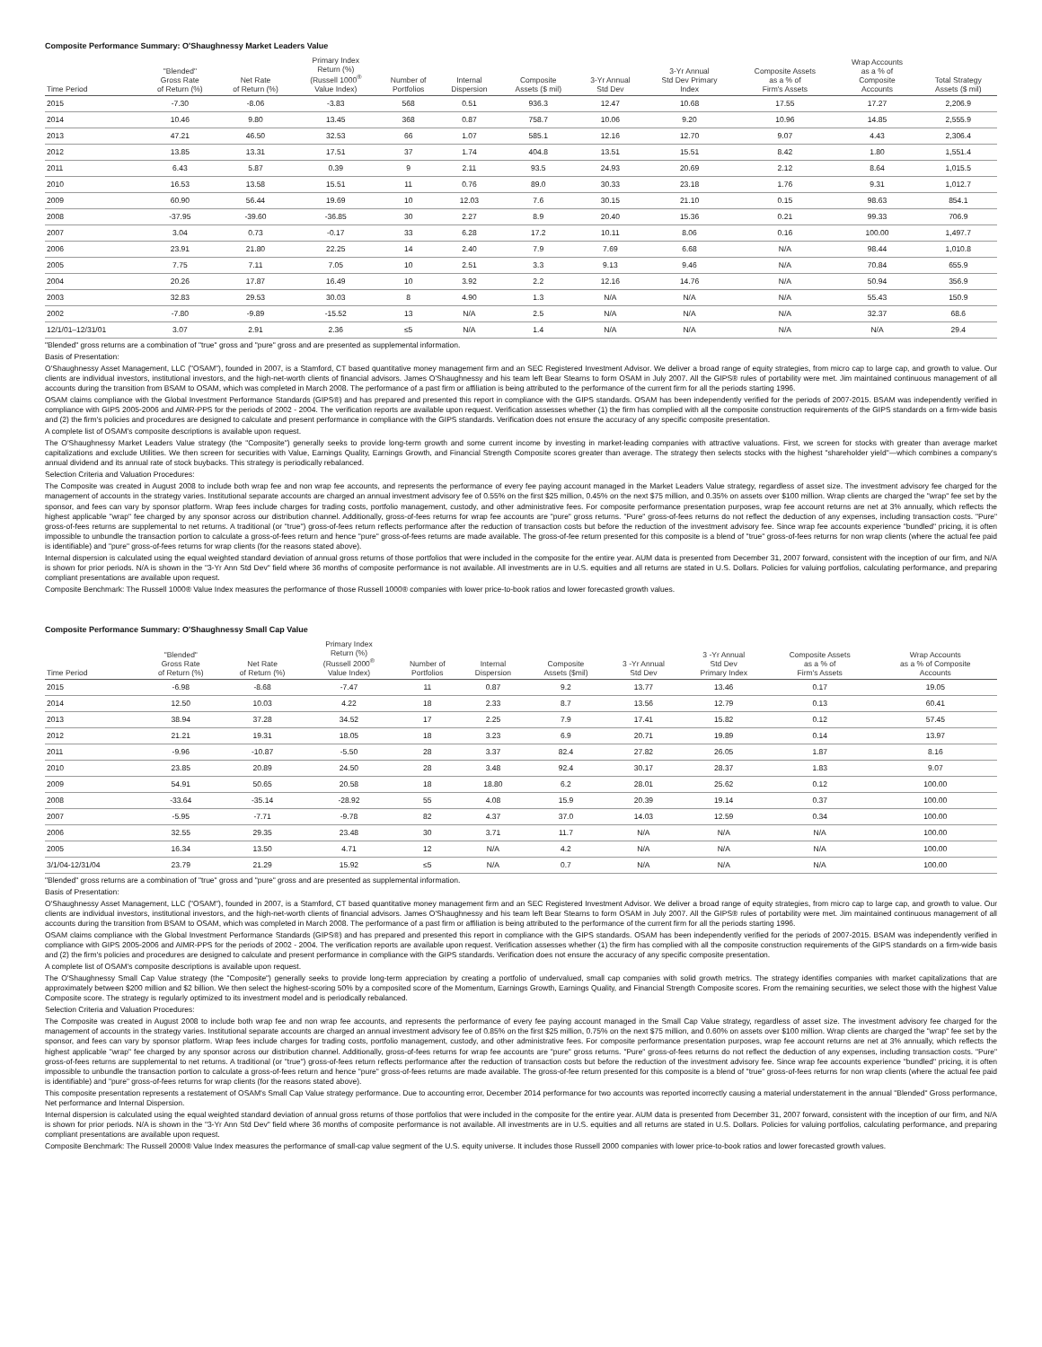Composite Performance Summary: O'Shaughnessy Market Leaders Value
| Time Period | "Blended" Gross Rate of Return (%) | Net Rate of Return (%) | Primary Index Return (%) (Russell 1000<sup>®</sup> Value Index) | Number of Portfolios | Internal Dispersion | Composite Assets ($ mil) | 3-Yr Annual Std Dev | 3-Yr Annual Std Dev Primary Index | Composite Assets as a % of Firm's Assets | Wrap Accounts as a % of Composite Accounts | Total Strategy Assets ($ mil) |
| --- | --- | --- | --- | --- | --- | --- | --- | --- | --- | --- | --- |
| 2015 | -7.30 | -8.06 | -3.83 | 568 | 0.51 | 936.3 | 12.47 | 10.68 | 17.55 | 17.27 | 2,206.9 |
| 2014 | 10.46 | 9.80 | 13.45 | 368 | 0.87 | 758.7 | 10.06 | 9.20 | 10.96 | 14.85 | 2,555.9 |
| 2013 | 47.21 | 46.50 | 32.53 | 66 | 1.07 | 585.1 | 12.16 | 12.70 | 9.07 | 4.43 | 2,306.4 |
| 2012 | 13.85 | 13.31 | 17.51 | 37 | 1.74 | 404.8 | 13.51 | 15.51 | 8.42 | 1.80 | 1,551.4 |
| 2011 | 6.43 | 5.87 | 0.39 | 9 | 2.11 | 93.5 | 24.93 | 20.69 | 2.12 | 8.64 | 1,015.5 |
| 2010 | 16.53 | 13.58 | 15.51 | 11 | 0.76 | 89.0 | 30.33 | 23.18 | 1.76 | 9.31 | 1,012.7 |
| 2009 | 60.90 | 56.44 | 19.69 | 10 | 12.03 | 7.6 | 30.15 | 21.10 | 0.15 | 98.63 | 854.1 |
| 2008 | -37.95 | -39.60 | -36.85 | 30 | 2.27 | 8.9 | 20.40 | 15.36 | 0.21 | 99.33 | 706.9 |
| 2007 | 3.04 | 0.73 | -0.17 | 33 | 6.28 | 17.2 | 10.11 | 8.06 | 0.16 | 100.00 | 1,497.7 |
| 2006 | 23.91 | 21.80 | 22.25 | 14 | 2.40 | 7.9 | 7.69 | 6.68 | N/A | 98.44 | 1,010.8 |
| 2005 | 7.75 | 7.11 | 7.05 | 10 | 2.51 | 3.3 | 9.13 | 9.46 | N/A | 70.84 | 655.9 |
| 2004 | 20.26 | 17.87 | 16.49 | 10 | 3.92 | 2.2 | 12.16 | 14.76 | N/A | 50.94 | 356.9 |
| 2003 | 32.83 | 29.53 | 30.03 | 8 | 4.90 | 1.3 | N/A | N/A | N/A | 55.43 | 150.9 |
| 2002 | -7.80 | -9.89 | -15.52 | 13 | N/A | 2.5 | N/A | N/A | N/A | 32.37 | 68.6 |
| 12/1/01–12/31/01 | 3.07 | 2.91 | 2.36 | ≤5 | N/A | 1.4 | N/A | N/A | N/A | N/A | 29.4 |
"Blended" gross returns are a combination of "true" gross and "pure" gross and are presented as supplemental information.
Basis of Presentation:
O'Shaughnessy Asset Management, LLC ("OSAM"), founded in 2007, is a Stamford, CT based quantitative money management firm and an SEC Registered Investment Advisor. We deliver a broad range of equity strategies, from micro cap to large cap, and growth to value. Our clients are individual investors, institutional investors, and the high-net-worth clients of financial advisors. James O'Shaughnessy and his team left Bear Stearns to form OSAM in July 2007. All the GIPS® rules of portability were met. Jim maintained continuous management of all accounts during the transition from BSAM to OSAM, which was completed in March 2008. The performance of a past firm or affiliation is being attributed to the performance of the current firm for all the periods starting 1996.
OSAM claims compliance with the Global Investment Performance Standards (GIPS®) and has prepared and presented this report in compliance with the GIPS standards. OSAM has been independently verified for the periods of 2007-2015. BSAM was independently verified in compliance with GIPS 2005-2006 and AIMR-PPS for the periods of 2002 - 2004. The verification reports are available upon request. Verification assesses whether (1) the firm has complied with all the composite construction requirements of the GIPS standards on a firm-wide basis and (2) the firm's policies and procedures are designed to calculate and present performance in compliance with the GIPS standards. Verification does not ensure the accuracy of any specific composite presentation.
A complete list of OSAM's composite descriptions is available upon request.
The O'Shaughnessy Market Leaders Value strategy (the "Composite") generally seeks to provide long-term growth and some current income by investing in market-leading companies with attractive valuations. First, we screen for stocks with greater than average market capitalizations and exclude Utilities. We then screen for securities with Value, Earnings Quality, Earnings Growth, and Financial Strength Composite scores greater than average. The strategy then selects stocks with the highest "shareholder yield"—which combines a company's annual dividend and its annual rate of stock buybacks. This strategy is periodically rebalanced.
Selection Criteria and Valuation Procedures:
The Composite was created in August 2008 to include both wrap fee and non wrap fee accounts, and represents the performance of every fee paying account managed in the Market Leaders Value strategy, regardless of asset size. The investment advisory fee charged for the management of accounts in the strategy varies. Institutional separate accounts are charged an annual investment advisory fee of 0.55% on the first $25 million, 0.45% on the next $75 million, and 0.35% on assets over $100 million. Wrap clients are charged the "wrap" fee set by the sponsor, and fees can vary by sponsor platform. Wrap fees include charges for trading costs, portfolio management, custody, and other administrative fees. For composite performance presentation purposes, wrap fee account returns are net at 3% annually, which reflects the highest applicable "wrap" fee charged by any sponsor across our distribution channel. Additionally, gross-of-fees returns for wrap fee accounts are "pure" gross returns. "Pure" gross-of-fees returns do not reflect the deduction of any expenses, including transaction costs. "Pure" gross-of-fees returns are supplemental to net returns. A traditional (or "true") gross-of-fees return reflects performance after the reduction of transaction costs but before the reduction of the investment advisory fee. Since wrap fee accounts experience "bundled" pricing, it is often impossible to unbundle the transaction portion to calculate a gross-of-fees return and hence "pure" gross-of-fees returns are made available. The gross-of-fee return presented for this composite is a blend of "true" gross-of-fees returns for non wrap clients (where the actual fee paid is identifiable) and "pure" gross-of-fees returns for wrap clients (for the reasons stated above).
Internal dispersion is calculated using the equal weighted standard deviation of annual gross returns of those portfolios that were included in the composite for the entire year. AUM data is presented from December 31, 2007 forward, consistent with the inception of our firm, and N/A is shown for prior periods. N/A is shown in the "3-Yr Ann Std Dev" field where 36 months of composite performance is not available. All investments are in U.S. equities and all returns are stated in U.S. Dollars. Policies for valuing portfolios, calculating performance, and preparing compliant presentations are available upon request.
Composite Benchmark: The Russell 1000® Value Index measures the performance of those Russell 1000® companies with lower price-to-book ratios and lower forecasted growth values.
Composite Performance Summary: O'Shaughnessy Small Cap Value
| Time Period | "Blended" Gross Rate of Return (%) | Net Rate of Return (%) | Primary Index Return (%) (Russell 2000<sup>®</sup> Value Index) | Number of Portfolios | Internal Dispersion | Composite Assets ($mil) | 3 -Yr Annual Std Dev | 3 -Yr Annual Std Dev Primary Index | Composite Assets as a % of Firm's Assets | Wrap Accounts as a % of Composite Accounts |
| --- | --- | --- | --- | --- | --- | --- | --- | --- | --- | --- |
| 2015 | -6.98 | -8.68 | -7.47 | 11 | 0.87 | 9.2 | 13.77 | 13.46 | 0.17 | 19.05 |
| 2014 | 12.50 | 10.03 | 4.22 | 18 | 2.33 | 8.7 | 13.56 | 12.79 | 0.13 | 60.41 |
| 2013 | 38.94 | 37.28 | 34.52 | 17 | 2.25 | 7.9 | 17.41 | 15.82 | 0.12 | 57.45 |
| 2012 | 21.21 | 19.31 | 18.05 | 18 | 3.23 | 6.9 | 20.71 | 19.89 | 0.14 | 13.97 |
| 2011 | -9.96 | -10.87 | -5.50 | 28 | 3.37 | 82.4 | 27.82 | 26.05 | 1.87 | 8.16 |
| 2010 | 23.85 | 20.89 | 24.50 | 28 | 3.48 | 92.4 | 30.17 | 28.37 | 1.83 | 9.07 |
| 2009 | 54.91 | 50.65 | 20.58 | 18 | 18.80 | 6.2 | 28.01 | 25.62 | 0.12 | 100.00 |
| 2008 | -33.64 | -35.14 | -28.92 | 55 | 4.08 | 15.9 | 20.39 | 19.14 | 0.37 | 100.00 |
| 2007 | -5.95 | -7.71 | -9.78 | 82 | 4.37 | 37.0 | 14.03 | 12.59 | 0.34 | 100.00 |
| 2006 | 32.55 | 29.35 | 23.48 | 30 | 3.71 | 11.7 | N/A | N/A | N/A | 100.00 |
| 2005 | 16.34 | 13.50 | 4.71 | 12 | N/A | 4.2 | N/A | N/A | N/A | 100.00 |
| 3/1/04-12/31/04 | 23.79 | 21.29 | 15.92 | ≤5 | N/A | 0.7 | N/A | N/A | N/A | 100.00 |
"Blended" gross returns are a combination of "true" gross and "pure" gross and are presented as supplemental information.
Basis of Presentation:
O'Shaughnessy Asset Management, LLC ("OSAM"), founded in 2007, is a Stamford, CT based quantitative money management firm and an SEC Registered Investment Advisor. We deliver a broad range of equity strategies, from micro cap to large cap, and growth to value. Our clients are individual investors, institutional investors, and the high-net-worth clients of financial advisors. James O'Shaughnessy and his team left Bear Stearns to form OSAM in July 2007. All the GIPS® rules of portability were met. Jim maintained continuous management of all accounts during the transition from BSAM to OSAM, which was completed in March 2008. The performance of a past firm or affiliation is being attributed to the performance of the current firm for all the periods starting 1996.
OSAM claims compliance with the Global Investment Performance Standards (GIPS®) and has prepared and presented this report in compliance with the GIPS standards. OSAM has been independently verified for the periods of 2007-2015. BSAM was independently verified in compliance with GIPS 2005-2006 and AIMR-PPS for the periods of 2002 - 2004. The verification reports are available upon request. Verification assesses whether (1) the firm has complied with all the composite construction requirements of the GIPS standards on a firm-wide basis and (2) the firm's policies and procedures are designed to calculate and present performance in compliance with the GIPS standards. Verification does not ensure the accuracy of any specific composite presentation.
A complete list of OSAM's composite descriptions is available upon request.
The O'Shaughnessy Small Cap Value strategy (the "Composite") generally seeks to provide long-term appreciation by creating a portfolio of undervalued, small cap companies with solid growth metrics. The strategy identifies companies with market capitalizations that are approximately between $200 million and $2 billion. We then select the highest-scoring 50% by a composited score of the Momentum, Earnings Growth, Earnings Quality, and Financial Strength Composite scores. From the remaining securities, we select those with the highest Value Composite score. The strategy is regularly optimized to its investment model and is periodically rebalanced.
Selection Criteria and Valuation Procedures:
The Composite was created in August 2008 to include both wrap fee and non wrap fee accounts, and represents the performance of every fee paying account managed in the Small Cap Value strategy, regardless of asset size. The investment advisory fee charged for the management of accounts in the strategy varies. Institutional separate accounts are charged an annual investment advisory fee of 0.85% on the first $25 million, 0.75% on the next $75 million, and 0.60% on assets over $100 million. Wrap clients are charged the "wrap" fee set by the sponsor, and fees can vary by sponsor platform. Wrap fees include charges for trading costs, portfolio management, custody, and other administrative fees. For composite performance presentation purposes, wrap fee account returns are net at 3% annually, which reflects the highest applicable "wrap" fee charged by any sponsor across our distribution channel. Additionally, gross-of-fees returns for wrap fee accounts are "pure" gross returns. "Pure" gross-of-fees returns do not reflect the deduction of any expenses, including transaction costs. "Pure" gross-of-fees returns are supplemental to net returns. A traditional (or "true") gross-of-fees return reflects performance after the reduction of transaction costs but before the reduction of the investment advisory fee. Since wrap fee accounts experience "bundled" pricing, it is often impossible to unbundle the transaction portion to calculate a gross-of-fees return and hence "pure" gross-of-fees returns are made available. The gross-of-fee return presented for this composite is a blend of "true" gross-of-fees returns for non wrap clients (where the actual fee paid is identifiable) and "pure" gross-of-fees returns for wrap clients (for the reasons stated above).
This composite presentation represents a restatement of OSAM's Small Cap Value strategy performance. Due to accounting error, December 2014 performance for two accounts was reported incorrectly causing a material understatement in the annual "Blended" Gross performance, Net performance and Internal Dispersion.
Internal dispersion is calculated using the equal weighted standard deviation of annual gross returns of those portfolios that were included in the composite for the entire year. AUM data is presented from December 31, 2007 forward, consistent with the inception of our firm, and N/A is shown for prior periods. N/A is shown in the "3-Yr Ann Std Dev" field where 36 months of composite performance is not available. All investments are in U.S. equities and all returns are stated in U.S. Dollars. Policies for valuing portfolios, calculating performance, and preparing compliant presentations are available upon request.
Composite Benchmark: The Russell 2000® Value Index measures the performance of small-cap value segment of the U.S. equity universe. It includes those Russell 2000 companies with lower price-to-book ratios and lower forecasted growth values.